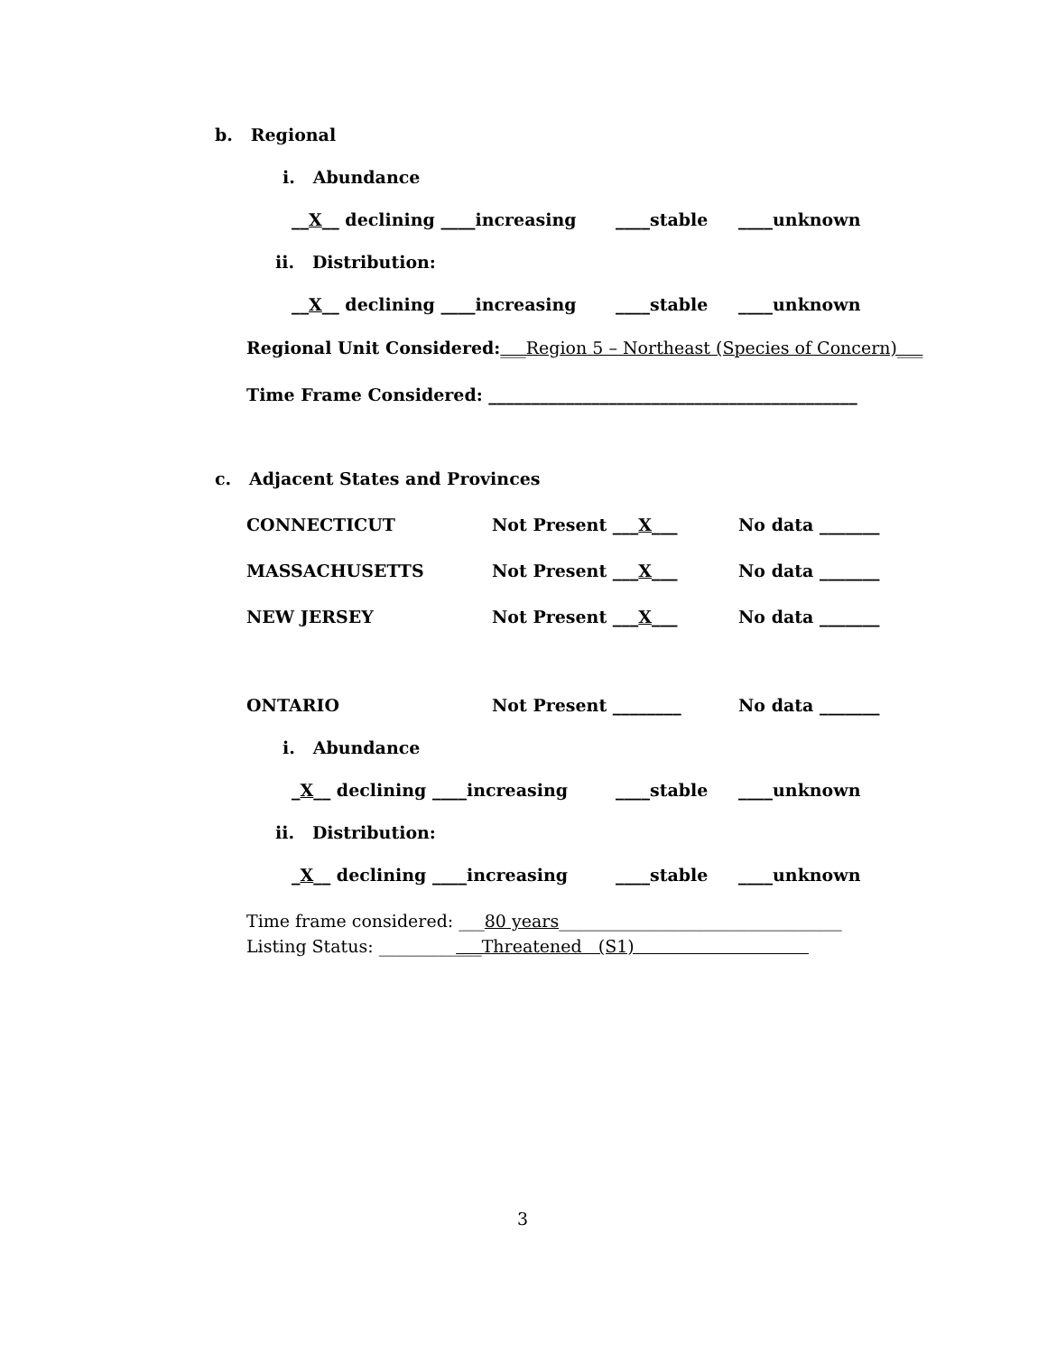b. Regional
i. Abundance
__X__ declining ____increasing ____stable ____unknown
ii. Distribution:
__X__ declining ____increasing ____stable ____unknown
Regional Unit Considered:___Region 5 – Northeast (Species of Concern)___
Time Frame Considered: ___________________________________________
c. Adjacent States and Provinces
CONNECTICUT Not Present ___X___ No data _______
MASSACHUSETTS Not Present ___X___ No data _______
NEW JERSEY Not Present ___X___ No data _______
ONTARIO Not Present ________ No data _______
i. Abundance
_X__ declining ____increasing ____stable ____unknown
ii. Distribution:
_X__ declining ____increasing ____stable ____unknown
Time frame considered: ___80 years_________________________________
Listing Status: ____________Threatened (S1)
3